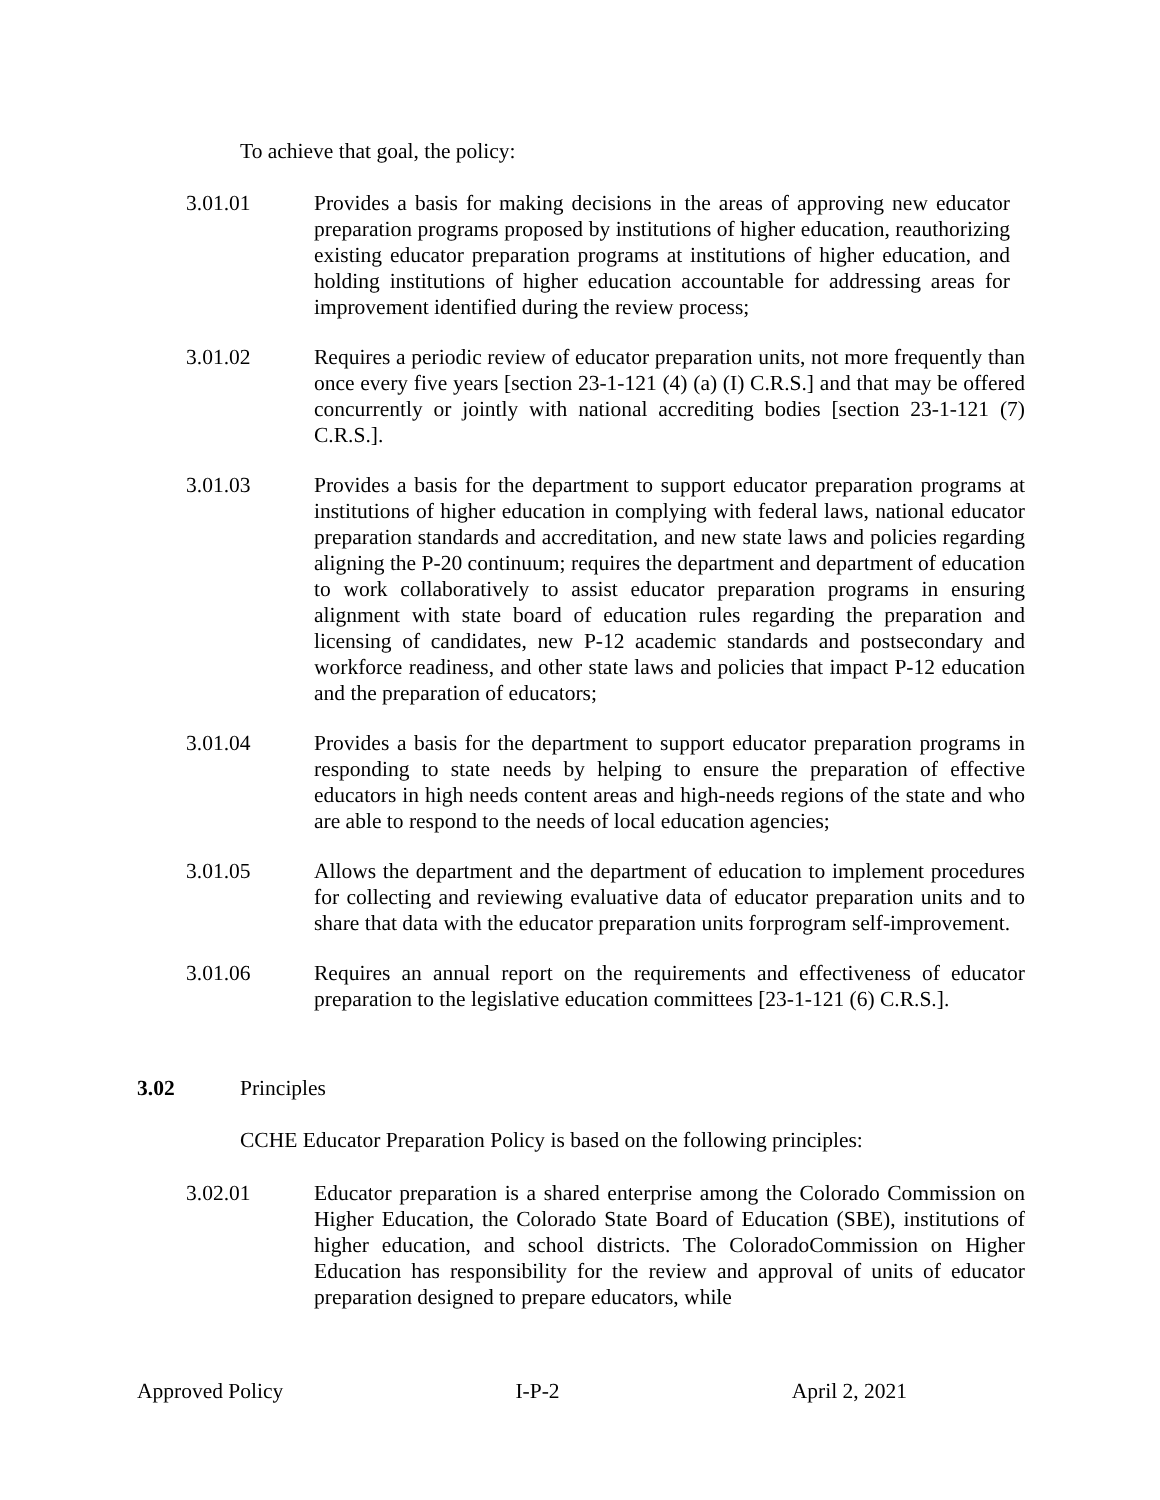To achieve that goal, the policy:
3.01.01 Provides a basis for making decisions in the areas of approving new educator preparation programs proposed by institutions of higher education, reauthorizing existing educator preparation programs at institutions of higher education, and holding institutions of higher education accountable for addressing areas for improvement identified during the review process;
3.01.02 Requires a periodic review of educator preparation units, not more frequently than once every five years [section 23-1-121 (4) (a) (I) C.R.S.] and that may be offered concurrently or jointly with national accrediting bodies [section 23-1-121 (7) C.R.S.].
3.01.03 Provides a basis for the department to support educator preparation programs at institutions of higher education in complying with federal laws, national educator preparation standards and accreditation, and new state laws and policies regarding aligning the P-20 continuum; requires the department and department of education to work collaboratively to assist educator preparation programs in ensuring alignment with state board of education rules regarding the preparation and licensing of candidates, new P-12 academic standards and postsecondary and workforce readiness, and other state laws and policies that impact P-12 education and the preparation of educators;
3.01.04 Provides a basis for the department to support educator preparation programs in responding to state needs by helping to ensure the preparation of effective educators in high needs content areas and high-needs regions of the state and who are able to respond to the needs of local education agencies;
3.01.05 Allows the department and the department of education to implement procedures for collecting and reviewing evaluative data of educator preparation units and to share that data with the educator preparation units forprogram self-improvement.
3.01.06 Requires an annual report on the requirements and effectiveness of educator preparation to the legislative education committees [23-1-121 (6) C.R.S.].
3.02 Principles
CCHE Educator Preparation Policy is based on the following principles:
3.02.01 Educator preparation is a shared enterprise among the Colorado Commission on Higher Education, the Colorado State Board of Education (SBE), institutions of higher education, and school districts. The ColoradoCommission on Higher Education has responsibility for the review and approval of units of educator preparation designed to prepare educators, while
Approved Policy I-P-2 April 2, 2021